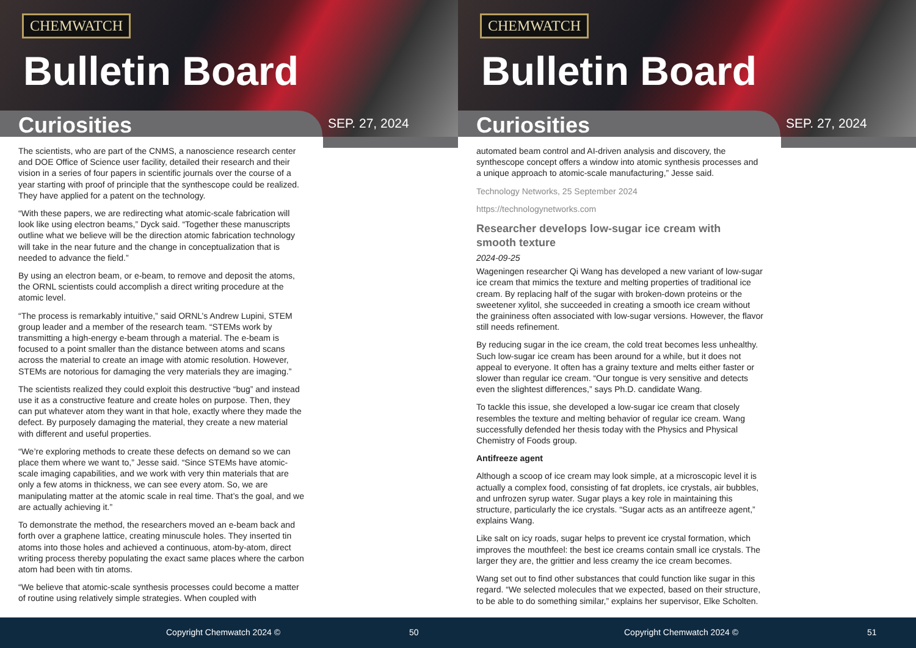CHEMWATCH
Bulletin Board
Curiosities SEP. 27, 2024
The scientists, who are part of the CNMS, a nanoscience research center and DOE Office of Science user facility, detailed their research and their vision in a series of four papers in scientific journals over the course of a year starting with proof of principle that the synthescope could be realized. They have applied for a patent on the technology.
“With these papers, we are redirecting what atomic-scale fabrication will look like using electron beams,” Dyck said. “Together these manuscripts outline what we believe will be the direction atomic fabrication technology will take in the near future and the change in conceptualization that is needed to advance the field.”
By using an electron beam, or e-beam, to remove and deposit the atoms, the ORNL scientists could accomplish a direct writing procedure at the atomic level.
“The process is remarkably intuitive,” said ORNL’s Andrew Lupini, STEM group leader and a member of the research team. “STEMs work by transmitting a high-energy e-beam through a material. The e-beam is focused to a point smaller than the distance between atoms and scans across the material to create an image with atomic resolution. However, STEMs are notorious for damaging the very materials they are imaging.”
The scientists realized they could exploit this destructive “bug” and instead use it as a constructive feature and create holes on purpose. Then, they can put whatever atom they want in that hole, exactly where they made the defect. By purposely damaging the material, they create a new material with different and useful properties.
“We’re exploring methods to create these defects on demand so we can place them where we want to,” Jesse said. “Since STEMs have atomic-scale imaging capabilities, and we work with very thin materials that are only a few atoms in thickness, we can see every atom. So, we are manipulating matter at the atomic scale in real time. That’s the goal, and we are actually achieving it.”
To demonstrate the method, the researchers moved an e-beam back and forth over a graphene lattice, creating minuscule holes. They inserted tin atoms into those holes and achieved a continuous, atom-by-atom, direct writing process thereby populating the exact same places where the carbon atom had been with tin atoms.
“We believe that atomic-scale synthesis processes could become a matter of routine using relatively simple strategies. When coupled with
Copyright Chemwatch 2024 © 50
CHEMWATCH
Bulletin Board
Curiosities SEP. 27, 2024
automated beam control and AI-driven analysis and discovery, the synthescope concept offers a window into atomic synthesis processes and a unique approach to atomic-scale manufacturing,” Jesse said.
Technology Networks, 25 September 2024
https://technologynetworks.com
Researcher develops low-sugar ice cream with smooth texture
2024-09-25
Wageningen researcher Qi Wang has developed a new variant of low-sugar ice cream that mimics the texture and melting properties of traditional ice cream. By replacing half of the sugar with broken-down proteins or the sweetener xylitol, she succeeded in creating a smooth ice cream without the graininess often associated with low-sugar versions. However, the flavor still needs refinement.
By reducing sugar in the ice cream, the cold treat becomes less unhealthy. Such low-sugar ice cream has been around for a while, but it does not appeal to everyone. It often has a grainy texture and melts either faster or slower than regular ice cream. “Our tongue is very sensitive and detects even the slightest differences,” says Ph.D. candidate Wang.
To tackle this issue, she developed a low-sugar ice cream that closely resembles the texture and melting behavior of regular ice cream. Wang successfully defended her thesis today with the Physics and Physical Chemistry of Foods group.
Antifreeze agent
Although a scoop of ice cream may look simple, at a microscopic level it is actually a complex food, consisting of fat droplets, ice crystals, air bubbles, and unfrozen syrup water. Sugar plays a key role in maintaining this structure, particularly the ice crystals. “Sugar acts as an antifreeze agent,” explains Wang.
Like salt on icy roads, sugar helps to prevent ice crystal formation, which improves the mouthfeel: the best ice creams contain small ice crystals. The larger they are, the grittier and less creamy the ice cream becomes.
Wang set out to find other substances that could function like sugar in this regard. “We selected molecules that we expected, based on their structure, to be able to do something similar,” explains her supervisor, Elke Scholten.
Copyright Chemwatch 2024 © 51